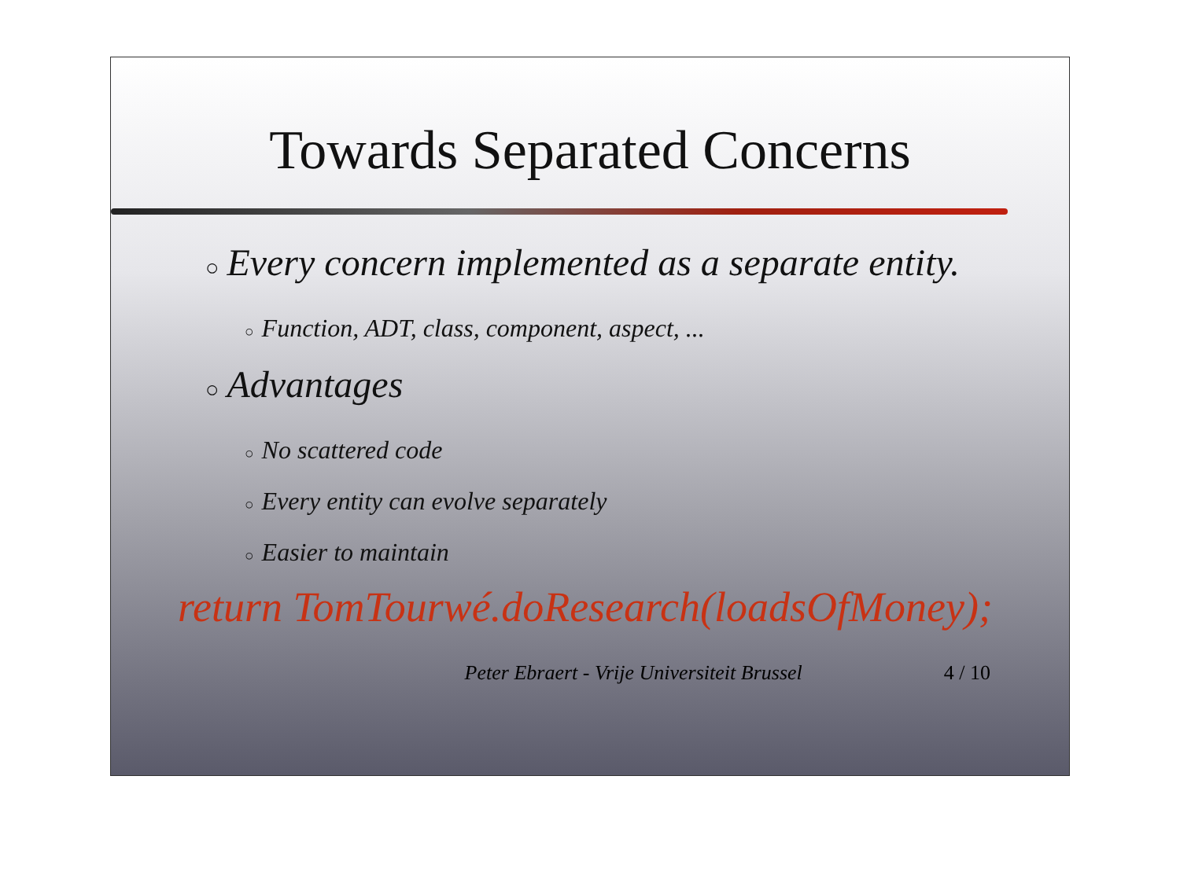Towards Separated Concerns
○ Every concern implemented as a separate entity.
○ Function, ADT, class, component, aspect, ...
○ Advantages
○ No scattered code
○ Every entity can evolve separately
○ Easier to maintain
return TomTourwé.doResearch(loadsOfMoney);
Peter Ebraert - Vrije Universiteit Brussel 4 / 10